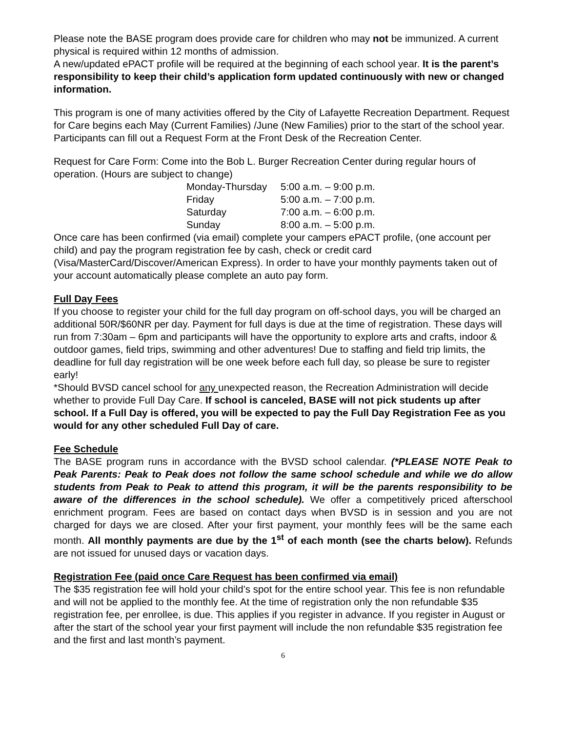Please note the BASE program does provide care for children who may not be immunized. A current physical is required within 12 months of admission.
A new/updated ePACT profile will be required at the beginning of each school year. It is the parent’s responsibility to keep their child’s application form updated continuously with new or changed information.
This program is one of many activities offered by the City of Lafayette Recreation Department. Request for Care begins each May (Current Families) /June (New Families) prior to the start of the school year. Participants can fill out a Request Form at the Front Desk of the Recreation Center.
Request for Care Form: Come into the Bob L. Burger Recreation Center during regular hours of operation. (Hours are subject to change)
| Monday-Thursday | 5:00 a.m. – 9:00 p.m. |
| Friday | 5:00 a.m. – 7:00 p.m. |
| Saturday | 7:00 a.m. – 6:00 p.m. |
| Sunday | 8:00 a.m. – 5:00 p.m. |
Once care has been confirmed (via email) complete your campers ePACT profile, (one account per child) and pay the program registration fee by cash, check or credit card (Visa/MasterCard/Discover/American Express). In order to have your monthly payments taken out of your account automatically please complete an auto pay form.
Full Day Fees
If you choose to register your child for the full day program on off-school days, you will be charged an additional 50R/$60NR per day. Payment for full days is due at the time of registration. These days will run from 7:30am – 6pm and participants will have the opportunity to explore arts and crafts, indoor & outdoor games, field trips, swimming and other adventures! Due to staffing and field trip limits, the deadline for full day registration will be one week before each full day, so please be sure to register early!
*Should BVSD cancel school for any unexpected reason, the Recreation Administration will decide whether to provide Full Day Care. If school is canceled, BASE will not pick students up after school. If a Full Day is offered, you will be expected to pay the Full Day Registration Fee as you would for any other scheduled Full Day of care.
Fee Schedule
The BASE program runs in accordance with the BVSD school calendar. (*PLEASE NOTE Peak to Peak Parents: Peak to Peak does not follow the same school schedule and while we do allow students from Peak to Peak to attend this program, it will be the parents responsibility to be aware of the differences in the school schedule). We offer a competitively priced afterschool enrichment program. Fees are based on contact days when BVSD is in session and you are not charged for days we are closed. After your first payment, your monthly fees will be the same each month. All monthly payments are due by the 1<sup>st</sup> of each month (see the charts below). Refunds are not issued for unused days or vacation days.
Registration Fee (paid once Care Request has been confirmed via email)
The $35 registration fee will hold your child’s spot for the entire school year. This fee is non refundable and will not be applied to the monthly fee. At the time of registration only the non refundable $35 registration fee, per enrollee, is due. This applies if you register in advance. If you register in August or after the start of the school year your first payment will include the non refundable $35 registration fee and the first and last month’s payment.
6